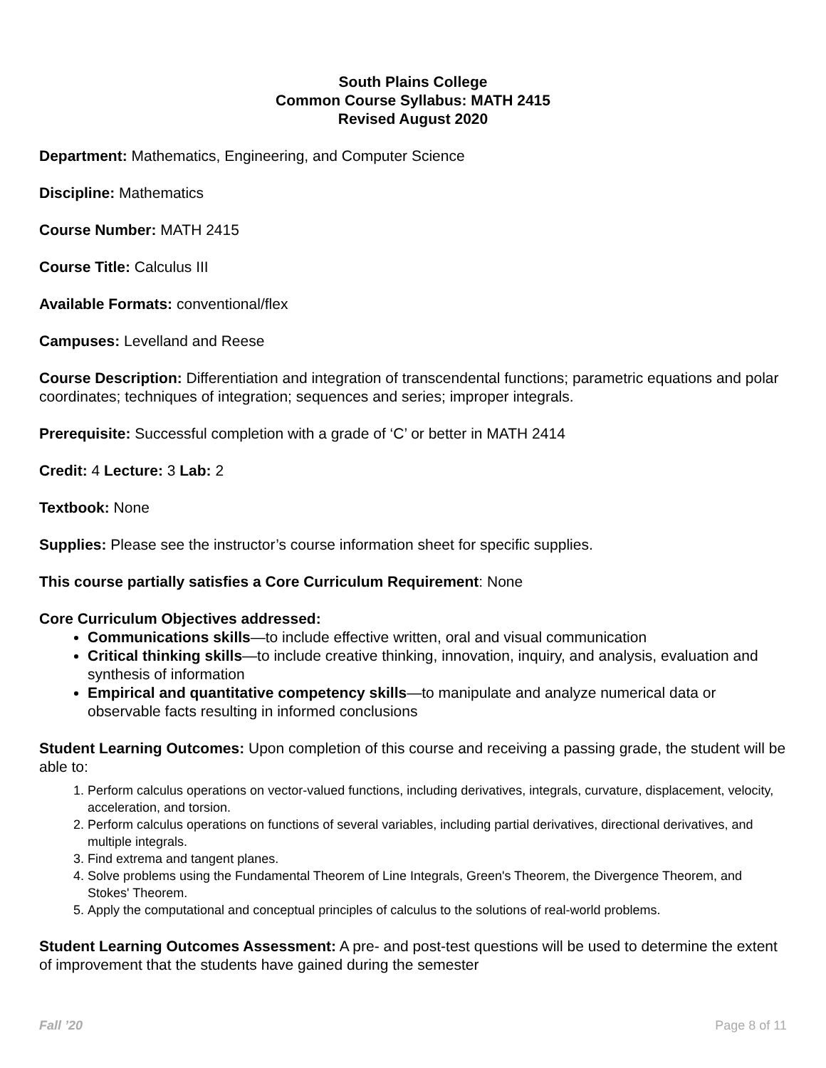South Plains College
Common Course Syllabus: MATH 2415
Revised August 2020
Department: Mathematics, Engineering, and Computer Science
Discipline: Mathematics
Course Number: MATH 2415
Course Title: Calculus III
Available Formats: conventional/flex
Campuses: Levelland and Reese
Course Description: Differentiation and integration of transcendental functions; parametric equations and polar coordinates; techniques of integration; sequences and series; improper integrals.
Prerequisite: Successful completion with a grade of ‘C’ or better in MATH 2414
Credit: 4 Lecture: 3 Lab: 2
Textbook: None
Supplies: Please see the instructor’s course information sheet for specific supplies.
This course partially satisfies a Core Curriculum Requirement: None
Core Curriculum Objectives addressed:
Communications skills—to include effective written, oral and visual communication
Critical thinking skills—to include creative thinking, innovation, inquiry, and analysis, evaluation and synthesis of information
Empirical and quantitative competency skills—to manipulate and analyze numerical data or observable facts resulting in informed conclusions
Student Learning Outcomes: Upon completion of this course and receiving a passing grade, the student will be able to:
1. Perform calculus operations on vector-valued functions, including derivatives, integrals, curvature, displacement, velocity, acceleration, and torsion.
2. Perform calculus operations on functions of several variables, including partial derivatives, directional derivatives, and multiple integrals.
3. Find extrema and tangent planes.
4. Solve problems using the Fundamental Theorem of Line Integrals, Green's Theorem, the Divergence Theorem, and Stokes' Theorem.
5. Apply the computational and conceptual principles of calculus to the solutions of real-world problems.
Student Learning Outcomes Assessment: A pre- and post-test questions will be used to determine the extent of improvement that the students have gained during the semester
Fall ’20 Page 8 of 11